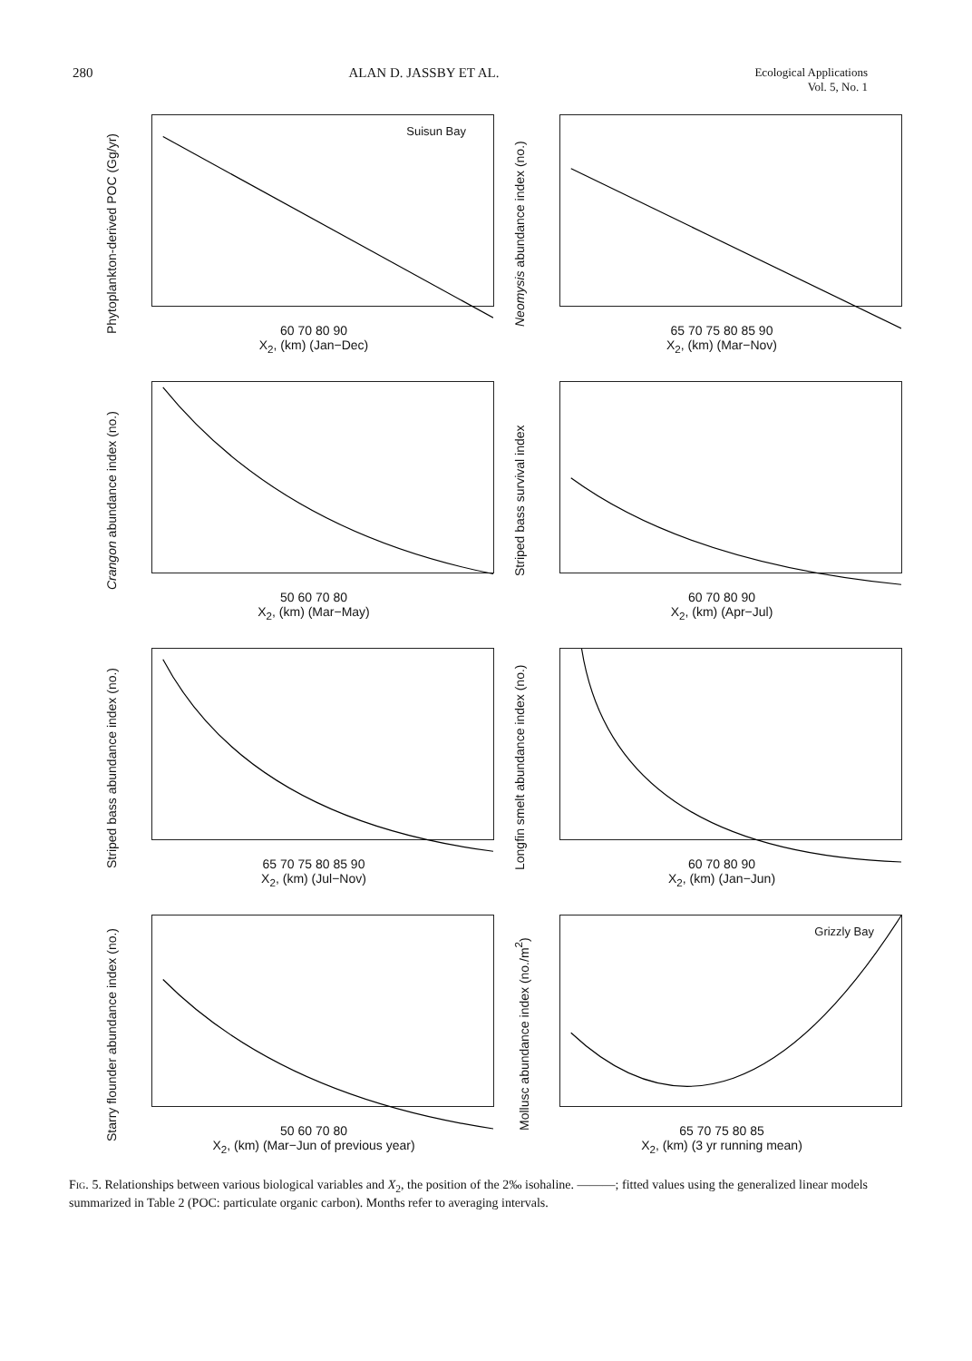280 ALAN D. JASSBY ET AL. Ecological Applications
Vol. 5, No. 1
Phytoplankton-derived POC (Gg/yr)
Suisun Bay
60 70 80 90
X<sub>2</sub>, (km) (Jan−Dec)
Neomysis abundance index (no.)
65 70 75 80 85 90
X<sub>2</sub>, (km) (Mar−Nov)
Crangon abundance index (no.)
50 60 70 80
X<sub>2</sub>, (km) (Mar−May)
Striped bass survival index
60 70 80 90
X<sub>2</sub>, (km) (Apr−Jul)
Striped bass abundance index (no.)
65 70 75 80 85 90
X<sub>2</sub>, (km) (Jul−Nov)
Longfin smelt abundance index (no.)
60 70 80 90
X<sub>2</sub>, (km) (Jan−Jun)
Starry flounder abundance index (no.)
50 60 70 80
X<sub>2</sub>, (km) (Mar−Jun of previous year)
Mollusc abundance index (no./m<sup>2</sup>)
Grizzly Bay
65 70 75 80 85
X<sub>2</sub>, (km) (3 yr running mean)
Fig. 5. Relationships between various biological variables and X<sub>2</sub>, the position of the 2‰ isohaline. ———; fitted values using the generalized linear models summarized in Table 2 (POC: particulate organic carbon). Months refer to averaging intervals.